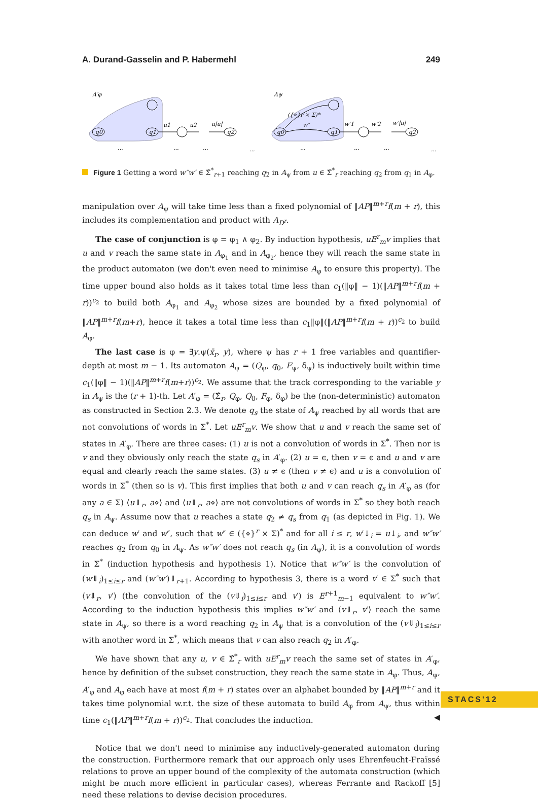A. Durand-Gasselin and P. Habermehl 249
A′φ
Aψ
q0
q1
q2
q0
q1
q2
u1
u2
u|u|
w″
w′1
w′2
w′|u|
({⋄}r × Σ)*
...
...
...
...
...
...
...
...
Figure 1 Getting a word w″w′ ∈ Σ̂<sup>*</sup><sub>r+1</sub> reaching q<sub>2</sub> in A<sub>ψ</sub> from u ∈ Σ̂<sup>*</sup><sub>r</sub> reaching q<sub>2</sub> from q<sub>1</sub> in A<sub>φ</sub>.
manipulation over A<sub>ψ</sub> will take time less than a fixed polynomial of ‖AP‖<sup>m+r</sup>f(m + r), this includes its complementation and product with A<sub>D<sup>r</sup></sub>.
The case of conjunction is φ = φ<sub>1</sub> ∧ φ<sub>2</sub>. By induction hypothesis, uE<sup>r</sup><sub>m</sub>v implies that u and v reach the same state in A<sub>φ<sub>1</sub></sub> and in A<sub>φ<sub>2</sub></sub>, hence they will reach the same state in the product automaton (we don't even need to minimise A<sub>φ</sub> to ensure this property). The time upper bound also holds as it takes total time less than c<sub>1</sub>(‖φ‖ − 1)(‖AP‖<sup>m+r</sup>f(m + r))<sup>c<sub>2</sub></sup> to build both A<sub>φ<sub>1</sub></sub> and A<sub>φ<sub>2</sub></sub> whose sizes are bounded by a fixed polynomial of ‖AP‖<sup>m+r</sup>f(m+r), hence it takes a total time less than c<sub>1</sub>‖φ‖(‖AP‖<sup>m+r</sup>f(m + r))<sup>c<sub>2</sub></sup> to build A<sub>φ</sub>.
The last case is φ = ∃y.ψ(x̄<sub>r</sub>, y), where ψ has r + 1 free variables and quantifier-depth at most m − 1. Its automaton A<sub>ψ</sub> = (Q<sub>ψ</sub>, q<sub>0</sub>, F<sub>ψ</sub>, δ<sub>ψ</sub>) is inductively built within time c<sub>1</sub>(‖φ‖ − 1)(‖AP‖<sup>m+r</sup>f(m+r))<sup>c<sub>2</sub></sup>. We assume that the track corresponding to the variable y in A<sub>ψ</sub> is the (r + 1)-th. Let A′<sub>φ</sub> = (Σ̂<sub>r</sub>, Q<sub>φ</sub>, Q<sub>0</sub>, F<sub>φ</sub>, δ<sub>φ</sub>) be the (non-deterministic) automaton as constructed in Section 2.3. We denote q<sub>s</sub> the state of A<sub>ψ</sub> reached by all words that are not convolutions of words in Σ<sup>*</sup>. Let uE<sup>r</sup><sub>m</sub>v. We show that u and v reach the same set of states in A′<sub>φ</sub>. There are three cases: (1) u is not a convolution of words in Σ<sup>*</sup>. Then nor is v and they obviously only reach the state q<sub>s</sub> in A′<sub>φ</sub>. (2) u = ϵ, then v = ϵ and u and v are equal and clearly reach the same states. (3) u ≠ ϵ (then v ≠ ϵ) and u is a convolution of words in Σ<sup>*</sup> (then so is v). This first implies that both u and v can reach q<sub>s</sub> in A′<sub>φ</sub> as (for any a ∈ Σ) ⟨u⇓<sub>r</sub>, a⋄⟩ and ⟨u⇓<sub>r</sub>, a⋄⟩ are not convolutions of words in Σ<sup>*</sup> so they both reach q<sub>s</sub> in A<sub>ψ</sub>. Assume now that u reaches a state q<sub>2</sub> ≠ q<sub>s</sub> from q<sub>1</sub> (as depicted in Fig. 1). We can deduce w′ and w″, such that w″ ∈ ({⋄}<sup>r</sup> × Σ)<sup>*</sup> and for all i ≤ r, w′↓<sub>i</sub> = u↓<sub>i</sub>, and w″w′ reaches q<sub>2</sub> from q<sub>0</sub> in A<sub>ψ</sub>. As w″w′ does not reach q<sub>s</sub> (in A<sub>ψ</sub>), it is a convolution of words in Σ<sup>*</sup> (induction hypothesis and hypothesis 1). Notice that w″w′ is the convolution of (w⇓<sub>i</sub>)<sub>1≤i≤r</sub> and (w″w′)⇓<sub>r+1</sub>. According to hypothesis 3, there is a word v′ ∈ Σ<sup>*</sup> such that ⟨v⇓<sub>r</sub>, v′⟩ (the convolution of the (v⇓<sub>i</sub>)<sub>1≤i≤r</sub> and v′) is E<sup>r+1</sup><sub>m−1</sub> equivalent to w″w′. According to the induction hypothesis this implies w″w′ and ⟨v⇓<sub>r</sub>, v′⟩ reach the same state in A<sub>ψ</sub>, so there is a word reaching q<sub>2</sub> in A<sub>ψ</sub> that is a convolution of the (v⇓<sub>i</sub>)<sub>1≤i≤r</sub> with another word in Σ<sup>*</sup>, which means that v can also reach q<sub>2</sub> in A′<sub>φ</sub>.
We have shown that any u, v ∈ Σ̂<sup>*</sup><sub>r</sub> with uE<sup>r</sup><sub>m</sub>v reach the same set of states in A′<sub>φ</sub>, hence by definition of the subset construction, they reach the same state in A<sub>φ</sub>. Thus, A<sub>ψ</sub>, A′<sub>φ</sub> and A<sub>φ</sub> each have at most f(m + r) states over an alphabet bounded by ‖AP‖<sup>m+r</sup> and it takes time polynomial w.r.t. the size of these automata to build A<sub>φ</sub> from A<sub>ψ</sub>, thus within time c<sub>1</sub>(‖AP‖<sup>m+r</sup>f(m + r))<sup>c<sub>2</sub></sup>. That concludes the induction. ◀
Notice that we don't need to minimise any inductively-generated automaton during the construction. Furthermore remark that our approach only uses Ehrenfeucht-Fraïssé relations to prove an upper bound of the complexity of the automata construction (which might be much more efficient in particular cases), whereas Ferrante and Rackoff [5] need these relations to devise decision procedures.
STACS'12